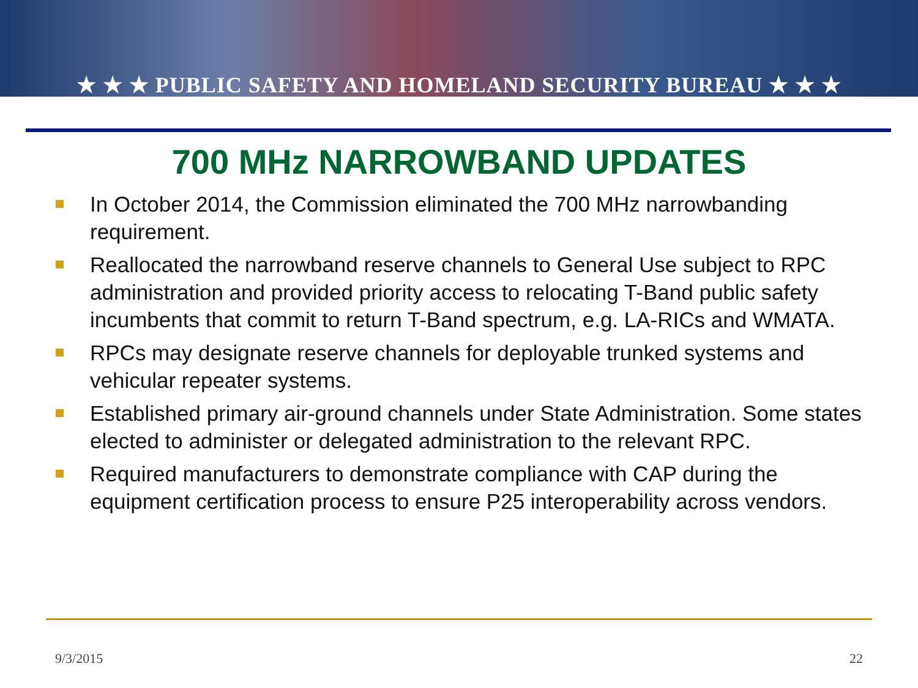★ ★ ★ PUBLIC SAFETY AND HOMELAND SECURITY BUREAU ★ ★ ★
700 MHz NARROWBAND UPDATES
In October 2014, the Commission eliminated the 700 MHz narrowbanding requirement.
Reallocated the narrowband reserve channels to General Use subject to RPC administration and provided priority access to relocating T-Band public safety incumbents that commit to return T-Band spectrum, e.g. LA-RICs and WMATA.
RPCs may designate reserve channels for deployable trunked systems and vehicular repeater systems.
Established primary air-ground channels under State Administration. Some states elected to administer or delegated administration to the relevant RPC.
Required manufacturers to demonstrate compliance with CAP during the equipment certification process to ensure P25 interoperability across vendors.
9/3/2015 22